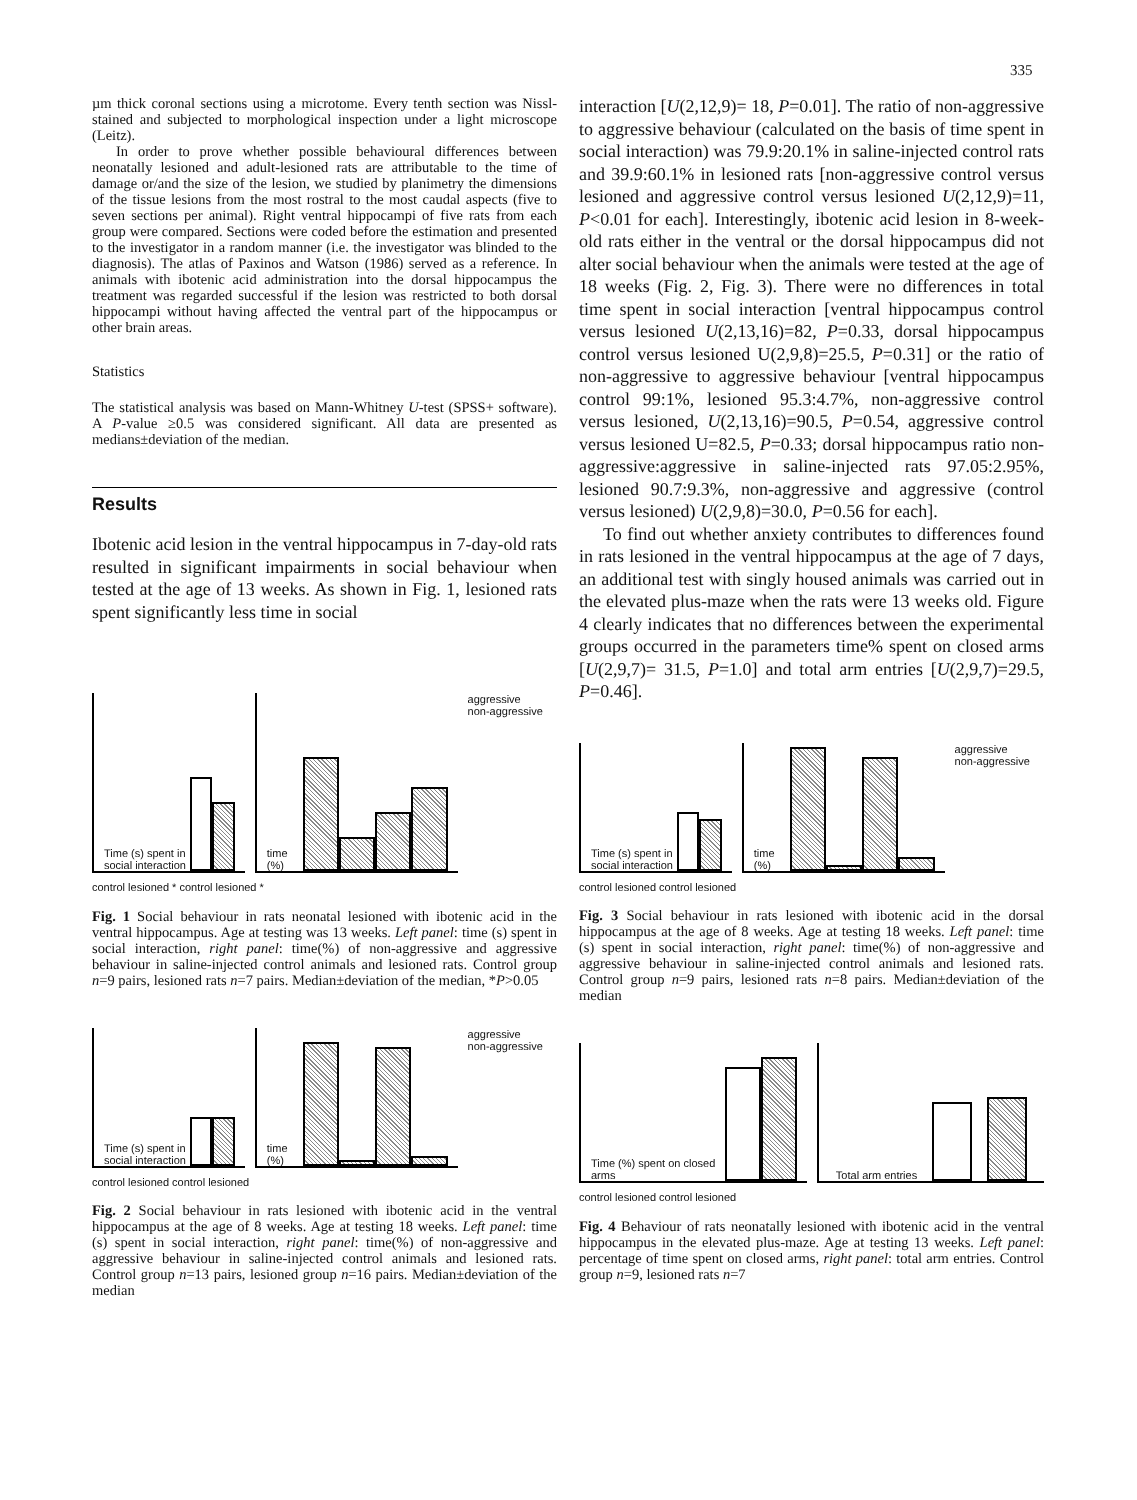335
µm thick coronal sections using a microtome. Every tenth section was Nissl-stained and subjected to morphological inspection under a light microscope (Leitz).
In order to prove whether possible behavioural differences between neonatally lesioned and adult-lesioned rats are attributable to the time of damage or/and the size of the lesion, we studied by planimetry the dimensions of the tissue lesions from the most rostral to the most caudal aspects (five to seven sections per animal). Right ventral hippocampi of five rats from each group were compared. Sections were coded before the estimation and presented to the investigator in a random manner (i.e. the investigator was blinded to the diagnosis). The atlas of Paxinos and Watson (1986) served as a reference. In animals with ibotenic acid administration into the dorsal hippocampus the treatment was regarded successful if the lesion was restricted to both dorsal hippocampi without having affected the ventral part of the hippocampus or other brain areas.
Statistics
The statistical analysis was based on Mann-Whitney U-test (SPSS+ software). A P-value ≥0.5 was considered significant. All data are presented as medians±deviation of the median.
Results
Ibotenic acid lesion in the ventral hippocampus in 7-day-old rats resulted in significant impairments in social behaviour when tested at the age of 13 weeks. As shown in Fig. 1, lesioned rats spent significantly less time in social
Time (s) spent in social interaction
time (%) aggressive
non-aggressive
control lesioned * control lesioned *
Fig. 1 Social behaviour in rats neonatal lesioned with ibotenic acid in the ventral hippocampus. Age at testing was 13 weeks. Left panel: time (s) spent in social interaction, right panel: time(%) of non-aggressive and aggressive behaviour in saline-injected control animals and lesioned rats. Control group n=9 pairs, lesioned rats n=7 pairs. Median±deviation of the median, *P>0.05
Time (s) spent in social interaction
time (%) aggressive
non-aggressive
control lesioned control lesioned
Fig. 2 Social behaviour in rats lesioned with ibotenic acid in the ventral hippocampus at the age of 8 weeks. Age at testing 18 weeks. Left panel: time (s) spent in social interaction, right panel: time(%) of non-aggressive and aggressive behaviour in saline-injected control animals and lesioned rats. Control group n=13 pairs, lesioned group n=16 pairs. Median±deviation of the median
interaction [U(2,12,9)= 18, P=0.01]. The ratio of non-aggressive to aggressive behaviour (calculated on the basis of time spent in social interaction) was 79.9:20.1% in saline-injected control rats and 39.9:60.1% in lesioned rats [non-aggressive control versus lesioned and aggressive control versus lesioned U(2,12,9)=11, P<0.01 for each]. Interestingly, ibotenic acid lesion in 8-week-old rats either in the ventral or the dorsal hippocampus did not alter social behaviour when the animals were tested at the age of 18 weeks (Fig. 2, Fig. 3). There were no differences in total time spent in social interaction [ventral hippocampus control versus lesioned U(2,13,16)=82, P=0.33, dorsal hippocampus control versus lesioned U(2,9,8)=25.5, P=0.31] or the ratio of non-aggressive to aggressive behaviour [ventral hippocampus control 99:1%, lesioned 95.3:4.7%, non-aggressive control versus lesioned, U(2,13,16)=90.5, P=0.54, aggressive control versus lesioned U=82.5, P=0.33; dorsal hippocampus ratio non-aggressive:aggressive in saline-injected rats 97.05:2.95%, lesioned 90.7:9.3%, non-aggressive and aggressive (control versus lesioned) U(2,9,8)=30.0, P=0.56 for each].
To find out whether anxiety contributes to differences found in rats lesioned in the ventral hippocampus at the age of 7 days, an additional test with singly housed animals was carried out in the elevated plus-maze when the rats were 13 weeks old. Figure 4 clearly indicates that no differences between the experimental groups occurred in the parameters time% spent on closed arms [U(2,9,7)= 31.5, P=1.0] and total arm entries [U(2,9,7)=29.5, P=0.46].
Time (s) spent in social interaction
time (%) aggressive
non-aggressive
control lesioned control lesioned
Fig. 3 Social behaviour in rats lesioned with ibotenic acid in the dorsal hippocampus at the age of 8 weeks. Age at testing 18 weeks. Left panel: time (s) spent in social interaction, right panel: time(%) of non-aggressive and aggressive behaviour in saline-injected control animals and lesioned rats. Control group n=9 pairs, lesioned rats n=8 pairs. Median±deviation of the median
Time (%) spent on closed arms Total arm entries
control lesioned control lesioned
Fig. 4 Behaviour of rats neonatally lesioned with ibotenic acid in the ventral hippocampus in the elevated plus-maze. Age at testing 13 weeks. Left panel: percentage of time spent on closed arms, right panel: total arm entries. Control group n=9, lesioned rats n=7